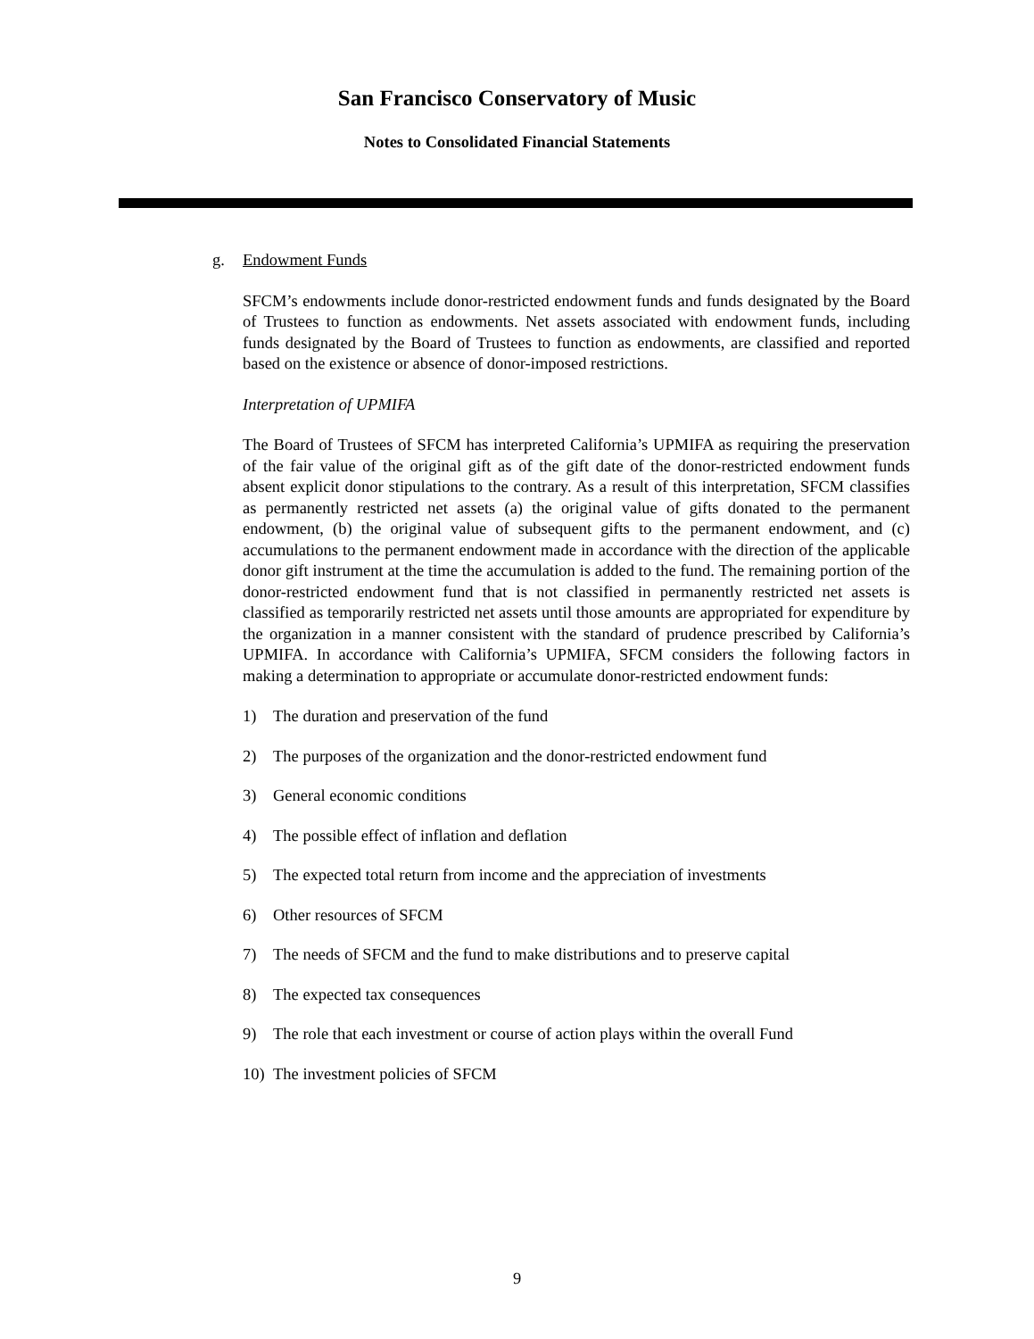San Francisco Conservatory of Music
Notes to Consolidated Financial Statements
g. Endowment Funds
SFCM’s endowments include donor-restricted endowment funds and funds designated by the Board of Trustees to function as endowments. Net assets associated with endowment funds, including funds designated by the Board of Trustees to function as endowments, are classified and reported based on the existence or absence of donor-imposed restrictions.
Interpretation of UPMIFA
The Board of Trustees of SFCM has interpreted California’s UPMIFA as requiring the preservation of the fair value of the original gift as of the gift date of the donor-restricted endowment funds absent explicit donor stipulations to the contrary. As a result of this interpretation, SFCM classifies as permanently restricted net assets (a) the original value of gifts donated to the permanent endowment, (b) the original value of subsequent gifts to the permanent endowment, and (c) accumulations to the permanent endowment made in accordance with the direction of the applicable donor gift instrument at the time the accumulation is added to the fund. The remaining portion of the donor-restricted endowment fund that is not classified in permanently restricted net assets is classified as temporarily restricted net assets until those amounts are appropriated for expenditure by the organization in a manner consistent with the standard of prudence prescribed by California’s UPMIFA. In accordance with California’s UPMIFA, SFCM considers the following factors in making a determination to appropriate or accumulate donor-restricted endowment funds:
1) The duration and preservation of the fund
2) The purposes of the organization and the donor-restricted endowment fund
3) General economic conditions
4) The possible effect of inflation and deflation
5) The expected total return from income and the appreciation of investments
6) Other resources of SFCM
7) The needs of SFCM and the fund to make distributions and to preserve capital
8) The expected tax consequences
9) The role that each investment or course of action plays within the overall Fund
10) The investment policies of SFCM
9